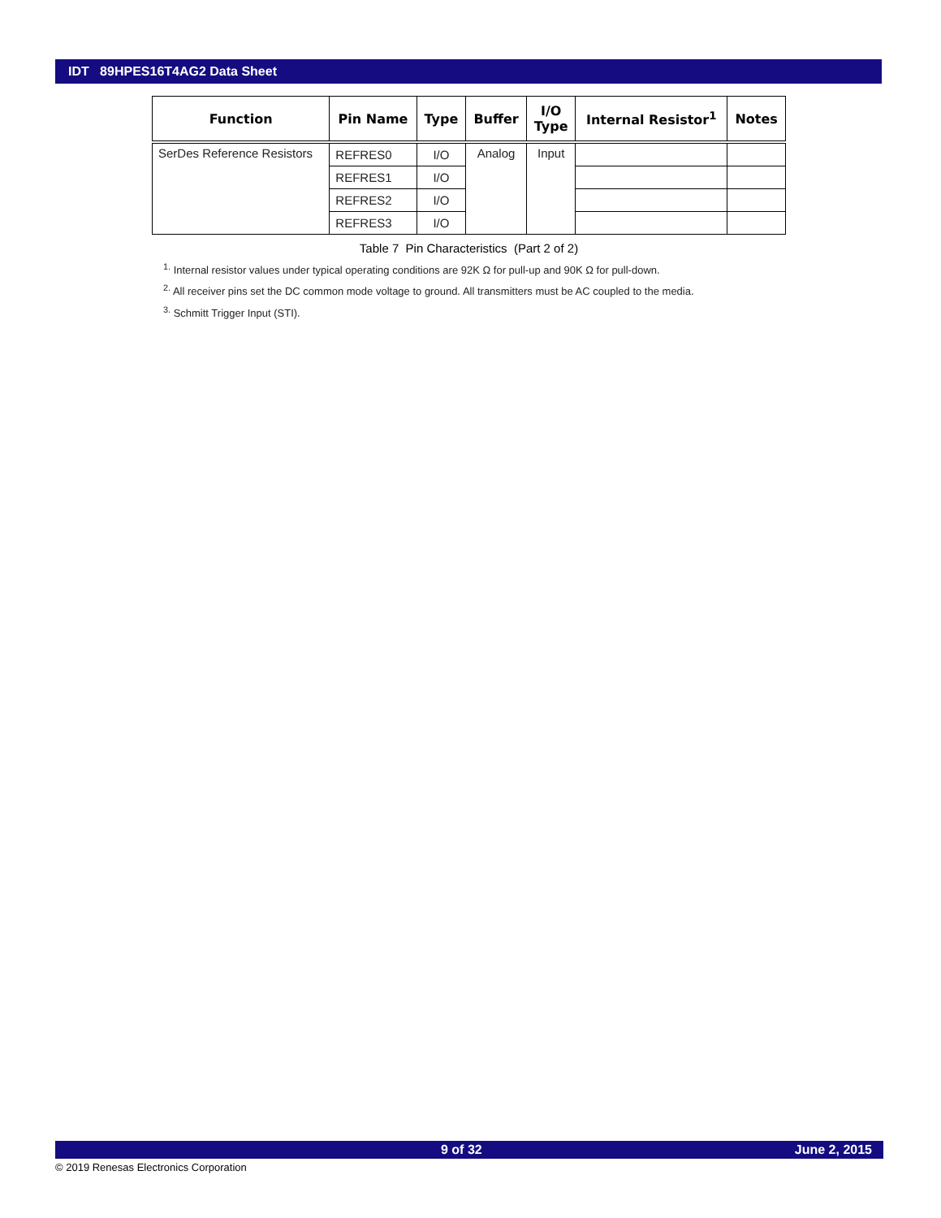IDT 89HPES16T4AG2 Data Sheet
| Function | Pin Name | Type | Buffer | I/O Type | Internal Resistor<sup>1</sup> | Notes |
| --- | --- | --- | --- | --- | --- | --- |
| SerDes Reference Resistors | REFRES0 | I/O | Analog | Input | | |
| | REFRES1 | I/O | | | | |
| | REFRES2 | I/O | | | | |
| | REFRES3 | I/O | | | | |
Table 7 Pin Characteristics (Part 2 of 2)
<sup>1.</sup> Internal resistor values under typical operating conditions are 92K Ω for pull-up and 90K Ω for pull-down.
<sup>2.</sup> All receiver pins set the DC common mode voltage to ground. All transmitters must be AC coupled to the media.
<sup>3.</sup> Schmitt Trigger Input (STI).
9 of 32 June 2, 2015
© 2019 Renesas Electronics Corporation